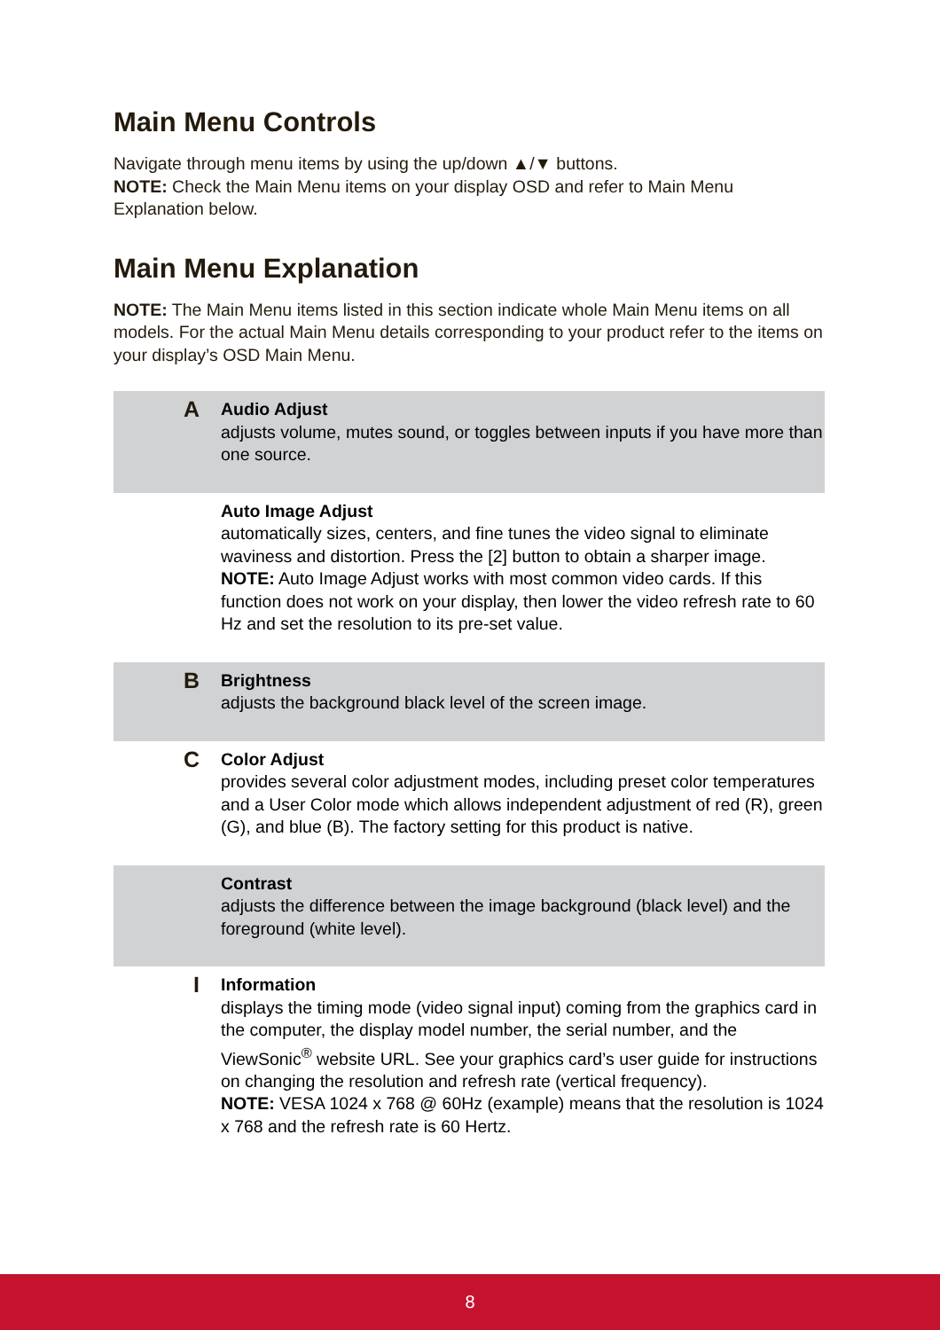Main Menu Controls
Navigate through menu items by using the up/down ▲/▼ buttons.
NOTE: Check the Main Menu items on your display OSD and refer to Main Menu Explanation below.
Main Menu Explanation
NOTE: The Main Menu items listed in this section indicate whole Main Menu items on all models. For the actual Main Menu details corresponding to your product refer to the items on your display’s OSD Main Menu.
| A | Audio Adjust adjusts volume, mutes sound, or toggles between inputs if you have more than one source. |
| | Auto Image Adjust automatically sizes, centers, and fine tunes the video signal to eliminate waviness and distortion. Press the [2] button to obtain a sharper image. NOTE: Auto Image Adjust works with most common video cards. If this function does not work on your display, then lower the video refresh rate to 60 Hz and set the resolution to its pre-set value. |
| B | Brightness adjusts the background black level of the screen image. |
| C | Color Adjust provides several color adjustment modes, including preset color temperatures and a User Color mode which allows independent adjustment of red (R), green (G), and blue (B). The factory setting for this product is native. |
| | Contrast adjusts the difference between the image background (black level) and the foreground (white level). |
| I | Information displays the timing mode (video signal input) coming from the graphics card in the computer, the display model number, the serial number, and the ViewSonic<sup>®</sup> website URL. See your graphics card’s user guide for instructions on changing the resolution and refresh rate (vertical frequency). NOTE: VESA 1024 x 768 @ 60Hz (example) means that the resolution is 1024 x 768 and the refresh rate is 60 Hertz. |
8